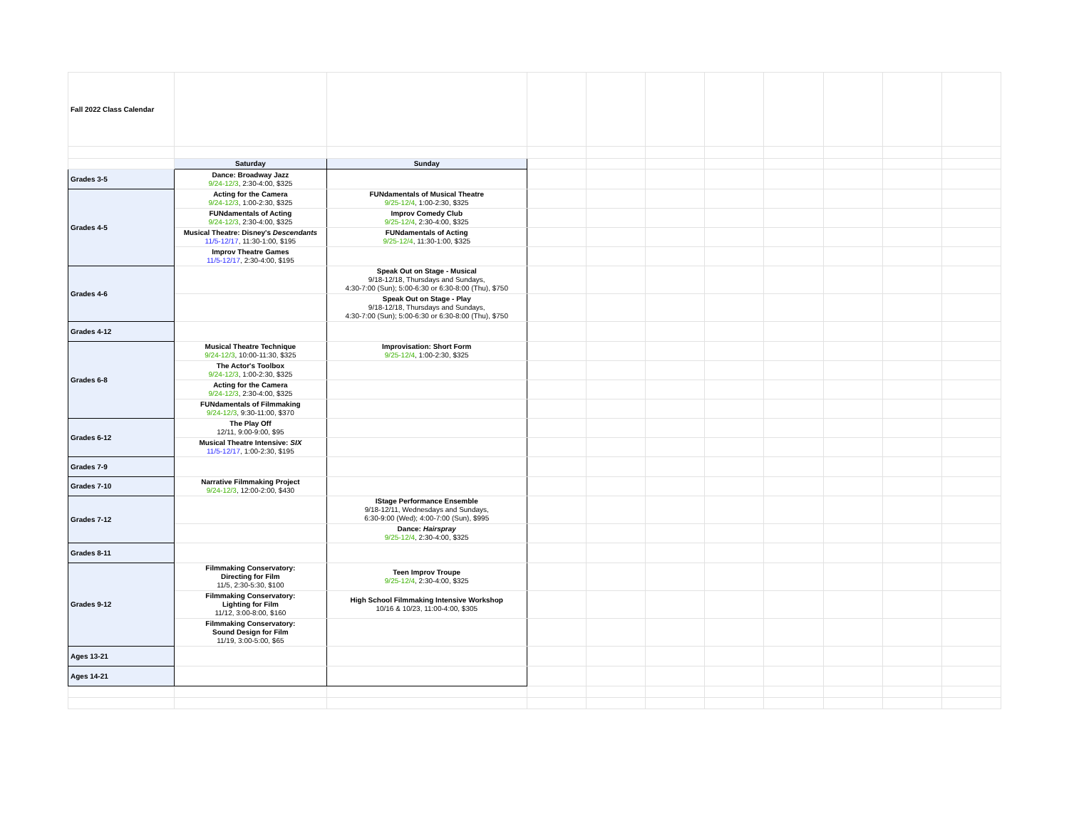| Fall 2022 Class Calendar | | | | | | | | | | |
| | Saturday | Sunday | | | | | | | | |
| Grades 3-5 | Dance: Broadway Jazz 9/24-12/3 , 2:30-4:00, $325 | | | | | | | | | |
| Grades 4-5 | Acting for the Camera 9/24-12/3 , 1:00-2:30, $325 | FUNdamentals of Musical Theatre 9/25-12/4 , 1:00-2:30, $325 | | | | | | | | |
| | FUNdamentals of Acting 9/24-12/3 , 2:30-4:00, $325 | Improv Comedy Club 9/25-12/4 , 2:30-4:00, $325 | | | | | | | | |
| | Musical Theatre: Disney's Descendants 11/5-12/17 , 11:30-1:00, $195 | FUNdamentals of Acting 9/25-12/4 , 11:30-1:00, $325 | | | | | | | | |
| | Improv Theatre Games 11/5-12/17 , 2:30-4:00, $195 | | | | | | | | | |
| Grades 4-6 | | Speak Out on Stage - Musical 9/18-12/18, Thursdays and Sundays, 4:30-7:00 (Sun); 5:00-6:30 or 6:30-8:00 (Thu), $750 | | | | | | | | |
| | | Speak Out on Stage - Play 9/18-12/18, Thursdays and Sundays, 4:30-7:00 (Sun); 5:00-6:30 or 6:30-8:00 (Thu), $750 | | | | | | | | |
| Grades 4-12 | | | | | | | | | | |
| Grades 6-8 | Musical Theatre Technique 9/24-12/3 , 10:00-11:30, $325 | Improvisation: Short Form 9/25-12/4 , 1:00-2:30, $325 | | | | | | | | |
| | The Actor's Toolbox 9/24-12/3 , 1:00-2:30, $325 | | | | | | | | | |
| | Acting for the Camera 9/24-12/3 , 2:30-4:00, $325 | | | | | | | | | |
| | FUNdamentals of Filmmaking 9/24-12/3 , 9:30-11:00, $370 | | | | | | | | | |
| Grades 6-12 | The Play Off 12/11, 9:00-9:00, $95 | | | | | | | | | |
| | Musical Theatre Intensive: SIX 11/5-12/17 , 1:00-2:30, $195 | | | | | | | | | |
| Grades 7-9 | | | | | | | | | | |
| Grades 7-10 | Narrative Filmmaking Project 9/24-12/3 , 12:00-2:00, $430 | | | | | | | | | |
| Grades 7-12 | | IStage Performance Ensemble 9/18-12/11, Wednesdays and Sundays, 6:30-9:00 (Wed); 4:00-7:00 (Sun), $995 | | | | | | | | |
| | | Dance: Hairspray 9/25-12/4 , 2:30-4:00, $325 | | | | | | | | |
| Grades 8-11 | | | | | | | | | | |
| Grades 9-12 | Filmmaking Conservatory: Directing for Film 11/5, 2:30-5:30, $100 | Teen Improv Troupe 9/25-12/4 , 2:30-4:00, $325 | | | | | | | | |
| | Filmmaking Conservatory: Lighting for Film 11/12, 3:00-8:00, $160 | High School Filmmaking Intensive Workshop 10/16 & 10/23, 11:00-4:00, $305 | | | | | | | | |
| | Filmmaking Conservatory: Sound Design for Film 11/19, 3:00-5:00, $65 | | | | | | | | | |
| Ages 13-21 | | | | | | | | | | |
| Ages 14-21 | | | | | | | | | | |